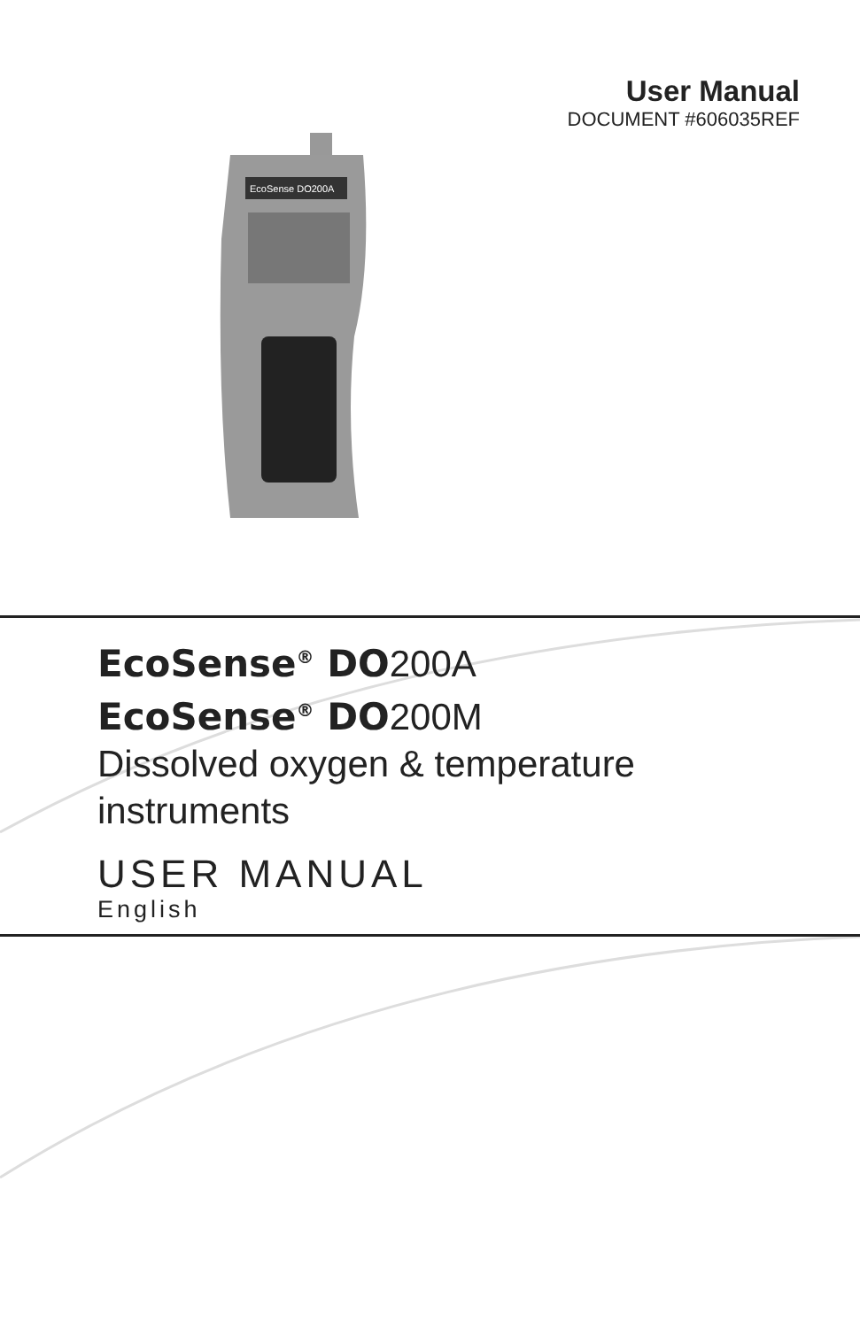User Manual
DOCUMENT #606035REF
EcoSense DO200A
EcoSense<sup>®</sup> DO200A
EcoSense<sup>®</sup> DO200M
Dissolved oxygen & temperature
instruments
USER MANUAL
English